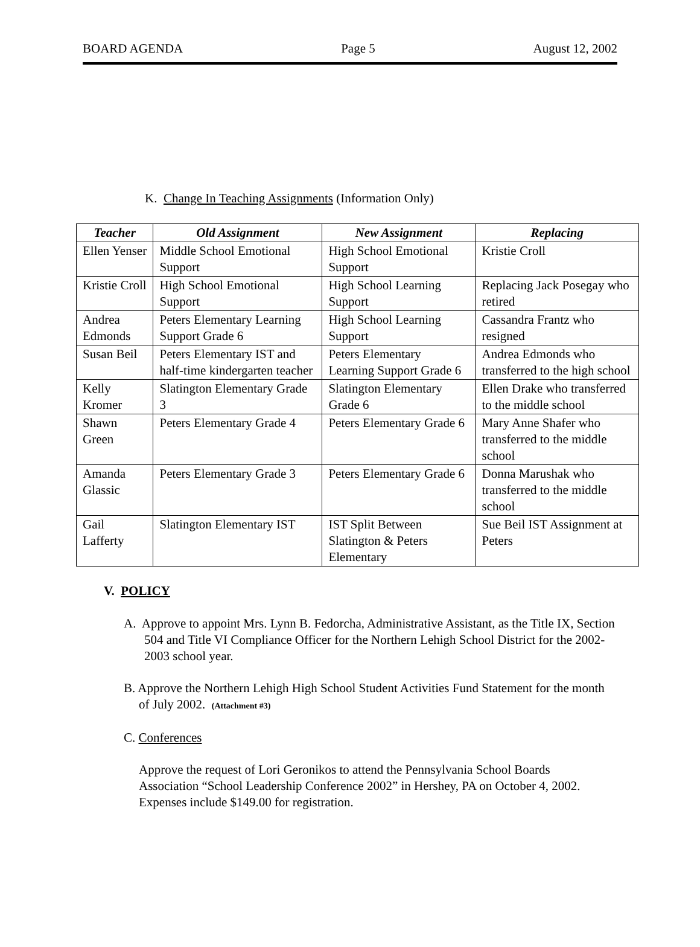BOARD AGENDA Page 5 August 12, 2002
K. Change In Teaching Assignments (Information Only)
| Teacher | Old Assignment | New Assignment | Replacing |
| --- | --- | --- | --- |
| Ellen Yenser | Middle School Emotional Support | High School Emotional Support | Kristie Croll |
| Kristie Croll | High School Emotional Support | High School Learning Support | Replacing Jack Posegay who retired |
| Andrea Edmonds | Peters Elementary Learning Support Grade 6 | High School Learning Support | Cassandra Frantz who resigned |
| Susan Beil | Peters Elementary IST and half-time kindergarten teacher | Peters Elementary Learning Support Grade 6 | Andrea Edmonds who transferred to the high school |
| Kelly Kromer | Slatington Elementary Grade 3 | Slatington Elementary Grade 6 | Ellen Drake who transferred to the middle school |
| Shawn Green | Peters Elementary Grade 4 | Peters Elementary Grade 6 | Mary Anne Shafer who transferred to the middle school |
| Amanda Glassic | Peters Elementary Grade 3 | Peters Elementary Grade 6 | Donna Marushak who transferred to the middle school |
| Gail Lafferty | Slatington Elementary IST | IST Split Between Slatington & Peters Elementary | Sue Beil IST Assignment at Peters |
V. POLICY
A. Approve to appoint Mrs. Lynn B. Fedorcha, Administrative Assistant, as the Title IX, Section 504 and Title VI Compliance Officer for the Northern Lehigh School District for the 2002-2003 school year.
B. Approve the Northern Lehigh High School Student Activities Fund Statement for the month of July 2002. (Attachment #3)
C. Conferences
Approve the request of Lori Geronikos to attend the Pennsylvania School Boards Association “School Leadership Conference 2002” in Hershey, PA on October 4, 2002. Expenses include $149.00 for registration.